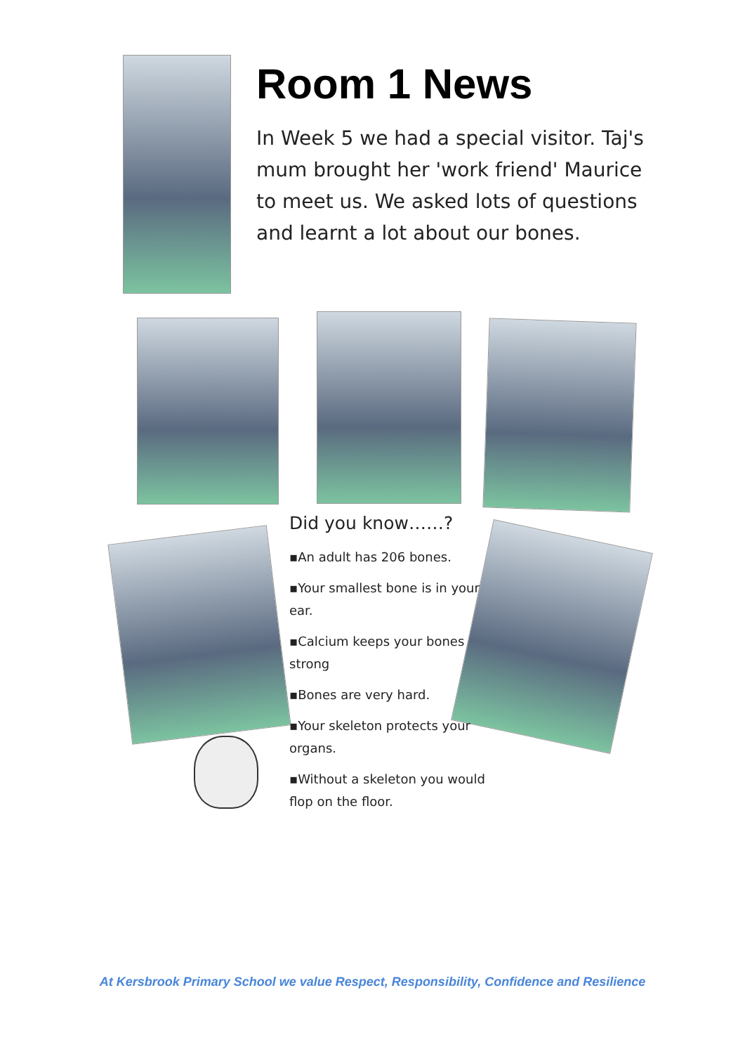Room 1 News
In Week 5 we had a special visitor. Taj's mum brought her 'work friend' Maurice to meet us. We asked lots of questions and learnt a lot about our bones.
Did you know……?
▪An adult has 206 bones.
▪Your smallest bone is in your ear.
▪Calcium keeps your bones strong
▪Bones are very hard.
▪Your skeleton protects your organs.
▪Without a skeleton you would flop on the floor.
At Kersbrook Primary School we value Respect, Responsibility, Confidence and Resilience